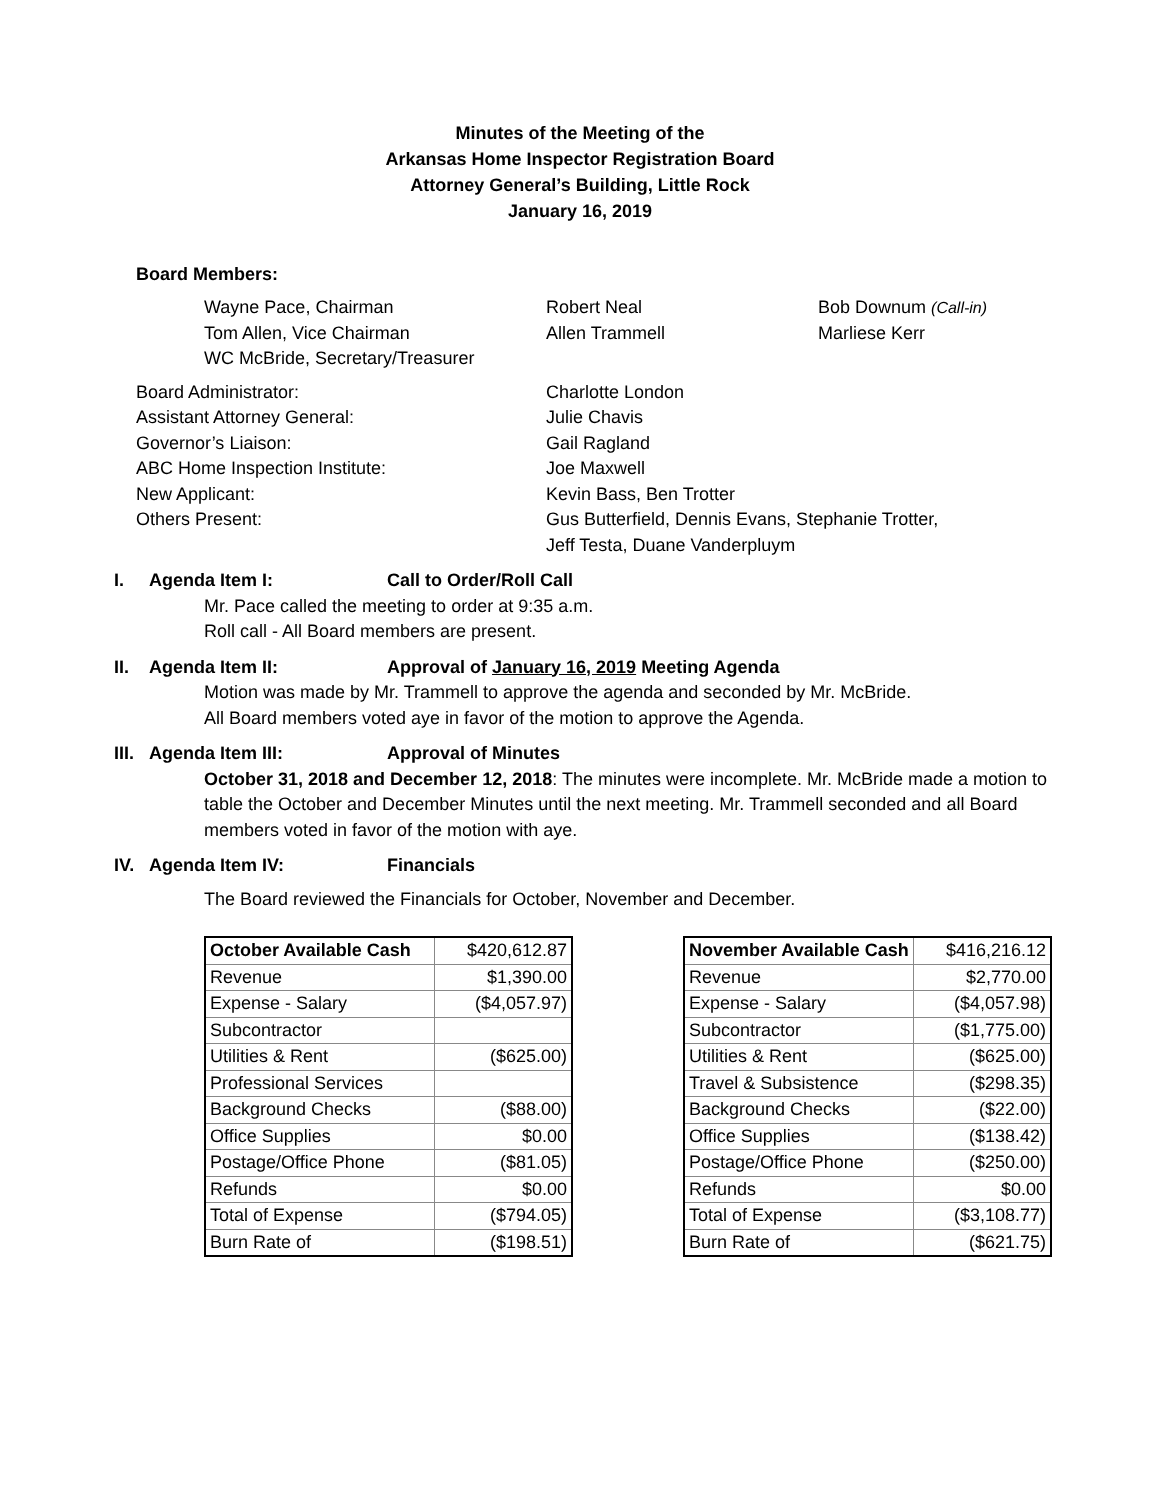Minutes of the Meeting of the
Arkansas Home Inspector Registration Board
Attorney General’s Building, Little Rock
January 16, 2019
Board Members:
Wayne Pace, Chairman Robert Neal Bob Downum (Call-in)
Tom Allen, Vice Chairman Allen Trammell Marliese Kerr
WC McBride, Secretary/Treasurer
Board Administrator: Charlotte London
Assistant Attorney General: Julie Chavis
Governor’s Liaison: Gail Ragland
ABC Home Inspection Institute: Joe Maxwell
New Applicant: Kevin Bass, Ben Trotter
Others Present: Gus Butterfield, Dennis Evans, Stephanie Trotter,
Jeff Testa, Duane Vanderpluym
I. Agenda Item I: Call to Order/Roll Call
Mr. Pace called the meeting to order at 9:35 a.m.
Roll call - All Board members are present.
II. Agenda Item II: Approval of January 16, 2019 Meeting Agenda
Motion was made by Mr. Trammell to approve the agenda and seconded by Mr. McBride.
All Board members voted aye in favor of the motion to approve the Agenda.
III. Agenda Item III: Approval of Minutes
October 31, 2018 and December 12, 2018: The minutes were incomplete. Mr. McBride made a motion to table the October and December Minutes until the next meeting. Mr. Trammell seconded and all Board members voted in favor of the motion with aye.
IV. Agenda Item IV: Financials
The Board reviewed the Financials for October, November and December.
| October Available Cash | $420,612.87 |
| Revenue | $1,390.00 |
| Expense - Salary | ($4,057.97) |
| Subcontractor | |
| Utilities & Rent | ($625.00) |
| Professional Services | |
| Background Checks | ($88.00) |
| Office Supplies | $0.00 |
| Postage/Office Phone | ($81.05) |
| Refunds | $0.00 |
| Total of Expense | ($794.05) |
| Burn Rate of | ($198.51) |
| November Available Cash | $416,216.12 |
| Revenue | $2,770.00 |
| Expense - Salary | ($4,057.98) |
| Subcontractor | ($1,775.00) |
| Utilities & Rent | ($625.00) |
| Travel & Subsistence | ($298.35) |
| Background Checks | ($22.00) |
| Office Supplies | ($138.42) |
| Postage/Office Phone | ($250.00) |
| Refunds | $0.00 |
| Total of Expense | ($3,108.77) |
| Burn Rate of | ($621.75) |